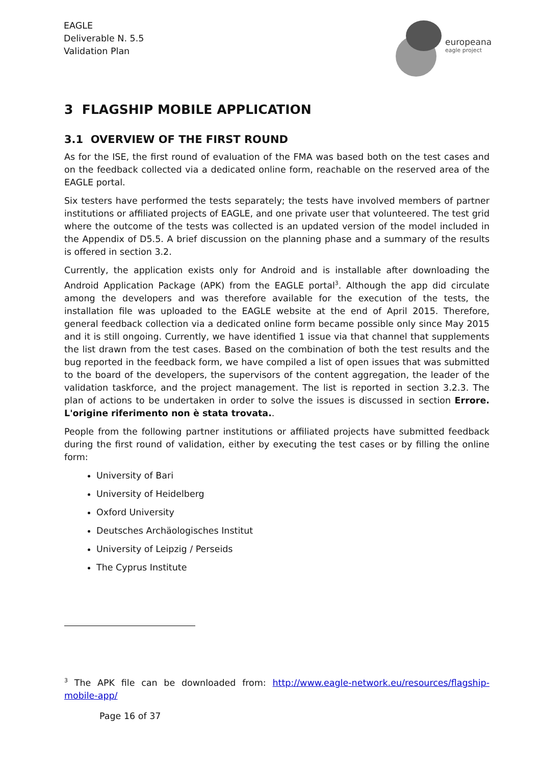EAGLE
Deliverable N. 5.5
Validation Plan
europeana
eagle project
3 FLAGSHIP MOBILE APPLICATION
3.1 OVERVIEW OF THE FIRST ROUND
As for the ISE, the first round of evaluation of the FMA was based both on the test cases and on the feedback collected via a dedicated online form, reachable on the reserved area of the EAGLE portal.
Six testers have performed the tests separately; the tests have involved members of partner institutions or affiliated projects of EAGLE, and one private user that volunteered. The test grid where the outcome of the tests was collected is an updated version of the model included in the Appendix of D5.5. A brief discussion on the planning phase and a summary of the results is offered in section 3.2.
Currently, the application exists only for Android and is installable after downloading the Android Application Package (APK) from the EAGLE portal<sup>3</sup>. Although the app did circulate among the developers and was therefore available for the execution of the tests, the installation file was uploaded to the EAGLE website at the end of April 2015. Therefore, general feedback collection via a dedicated online form became possible only since May 2015 and it is still ongoing. Currently, we have identified 1 issue via that channel that supplements the list drawn from the test cases. Based on the combination of both the test results and the bug reported in the feedback form, we have compiled a list of open issues that was submitted to the board of the developers, the supervisors of the content aggregation, the leader of the validation taskforce, and the project management. The list is reported in section 3.2.3. The plan of actions to be undertaken in order to solve the issues is discussed in section Errore. L'origine riferimento non è stata trovata..
People from the following partner institutions or affiliated projects have submitted feedback during the first round of validation, either by executing the test cases or by filling the online form:
University of Bari
University of Heidelberg
Oxford University
Deutsches Archäologisches Institut
University of Leipzig / Perseids
The Cyprus Institute
<sup>3</sup> The APK file can be downloaded from: http://www.eagle-network.eu/resources/flagship-mobile-app/
Page 16 of 37